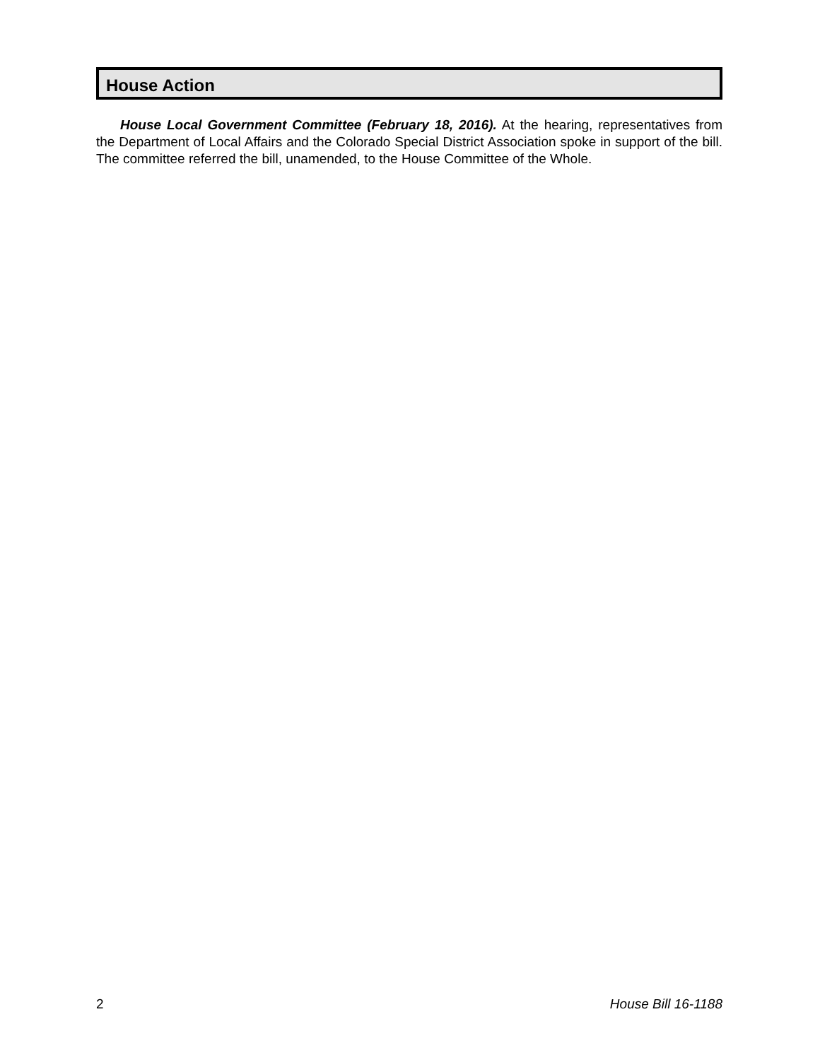House Action
House Local Government Committee (February 18, 2016). At the hearing, representatives from the Department of Local Affairs and the Colorado Special District Association spoke in support of the bill. The committee referred the bill, unamended, to the House Committee of the Whole.
2 House Bill 16-1188